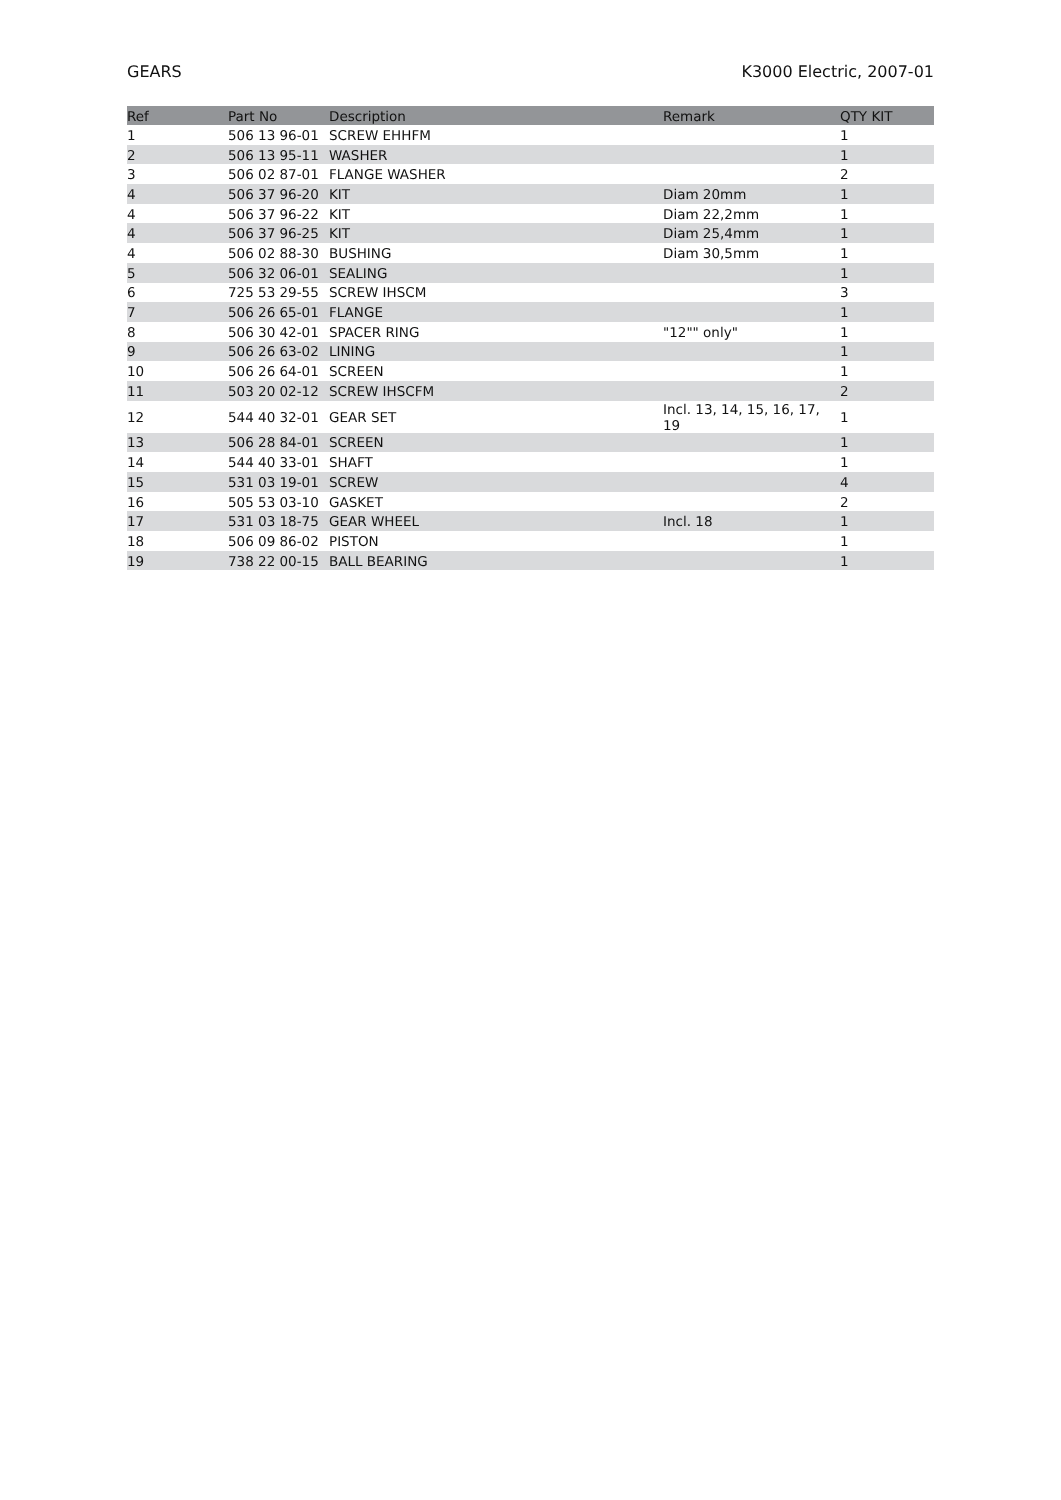GEARS K3000 Electric, 2007-01
| Ref | Part No | Description | Remark | QTY KIT |
| --- | --- | --- | --- | --- |
| 1 | 506 13 96-01 | SCREW EHHFM | | 1 |
| 2 | 506 13 95-11 | WASHER | | 1 |
| 3 | 506 02 87-01 | FLANGE WASHER | | 2 |
| 4 | 506 37 96-20 | KIT | Diam 20mm | 1 |
| 4 | 506 37 96-22 | KIT | Diam 22,2mm | 1 |
| 4 | 506 37 96-25 | KIT | Diam 25,4mm | 1 |
| 4 | 506 02 88-30 | BUSHING | Diam 30,5mm | 1 |
| 5 | 506 32 06-01 | SEALING | | 1 |
| 6 | 725 53 29-55 | SCREW IHSCM | | 3 |
| 7 | 506 26 65-01 | FLANGE | | 1 |
| 8 | 506 30 42-01 | SPACER RING | "12"" only" | 1 |
| 9 | 506 26 63-02 | LINING | | 1 |
| 10 | 506 26 64-01 | SCREEN | | 1 |
| 11 | 503 20 02-12 | SCREW IHSCFM | | 2 |
| 12 | 544 40 32-01 | GEAR SET | Incl. 13, 14, 15, 16, 17, 19 | 1 |
| 13 | 506 28 84-01 | SCREEN | | 1 |
| 14 | 544 40 33-01 | SHAFT | | 1 |
| 15 | 531 03 19-01 | SCREW | | 4 |
| 16 | 505 53 03-10 | GASKET | | 2 |
| 17 | 531 03 18-75 | GEAR WHEEL | Incl. 18 | 1 |
| 18 | 506 09 86-02 | PISTON | | 1 |
| 19 | 738 22 00-15 | BALL BEARING | | 1 |